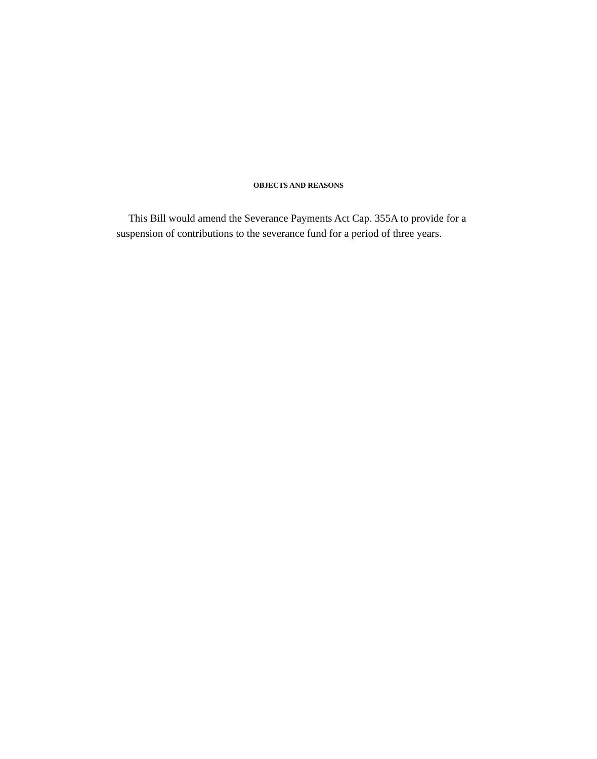OBJECTS AND REASONS
This Bill would amend the Severance Payments Act Cap. 355A to provide for a suspension of contributions to the severance fund for a period of three years.